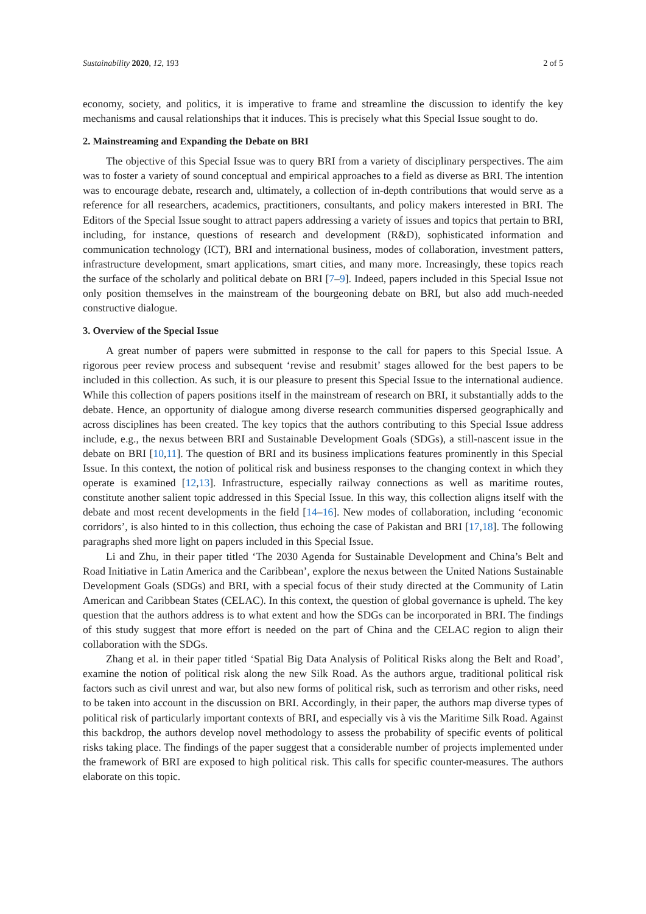Sustainability 2020, 12, 193 2 of 5
economy, society, and politics, it is imperative to frame and streamline the discussion to identify the key mechanisms and causal relationships that it induces. This is precisely what this Special Issue sought to do.
2. Mainstreaming and Expanding the Debate on BRI
The objective of this Special Issue was to query BRI from a variety of disciplinary perspectives. The aim was to foster a variety of sound conceptual and empirical approaches to a field as diverse as BRI. The intention was to encourage debate, research and, ultimately, a collection of in-depth contributions that would serve as a reference for all researchers, academics, practitioners, consultants, and policy makers interested in BRI. The Editors of the Special Issue sought to attract papers addressing a variety of issues and topics that pertain to BRI, including, for instance, questions of research and development (R&D), sophisticated information and communication technology (ICT), BRI and international business, modes of collaboration, investment patters, infrastructure development, smart applications, smart cities, and many more. Increasingly, these topics reach the surface of the scholarly and political debate on BRI [7–9]. Indeed, papers included in this Special Issue not only position themselves in the mainstream of the bourgeoning debate on BRI, but also add much-needed constructive dialogue.
3. Overview of the Special Issue
A great number of papers were submitted in response to the call for papers to this Special Issue. A rigorous peer review process and subsequent ‘revise and resubmit’ stages allowed for the best papers to be included in this collection. As such, it is our pleasure to present this Special Issue to the international audience. While this collection of papers positions itself in the mainstream of research on BRI, it substantially adds to the debate. Hence, an opportunity of dialogue among diverse research communities dispersed geographically and across disciplines has been created. The key topics that the authors contributing to this Special Issue address include, e.g., the nexus between BRI and Sustainable Development Goals (SDGs), a still-nascent issue in the debate on BRI [10,11]. The question of BRI and its business implications features prominently in this Special Issue. In this context, the notion of political risk and business responses to the changing context in which they operate is examined [12,13]. Infrastructure, especially railway connections as well as maritime routes, constitute another salient topic addressed in this Special Issue. In this way, this collection aligns itself with the debate and most recent developments in the field [14–16]. New modes of collaboration, including ‘economic corridors’, is also hinted to in this collection, thus echoing the case of Pakistan and BRI [17,18]. The following paragraphs shed more light on papers included in this Special Issue.
Li and Zhu, in their paper titled ‘The 2030 Agenda for Sustainable Development and China’s Belt and Road Initiative in Latin America and the Caribbean’, explore the nexus between the United Nations Sustainable Development Goals (SDGs) and BRI, with a special focus of their study directed at the Community of Latin American and Caribbean States (CELAC). In this context, the question of global governance is upheld. The key question that the authors address is to what extent and how the SDGs can be incorporated in BRI. The findings of this study suggest that more effort is needed on the part of China and the CELAC region to align their collaboration with the SDGs.
Zhang et al. in their paper titled ‘Spatial Big Data Analysis of Political Risks along the Belt and Road’, examine the notion of political risk along the new Silk Road. As the authors argue, traditional political risk factors such as civil unrest and war, but also new forms of political risk, such as terrorism and other risks, need to be taken into account in the discussion on BRI. Accordingly, in their paper, the authors map diverse types of political risk of particularly important contexts of BRI, and especially vis à vis the Maritime Silk Road. Against this backdrop, the authors develop novel methodology to assess the probability of specific events of political risks taking place. The findings of the paper suggest that a considerable number of projects implemented under the framework of BRI are exposed to high political risk. This calls for specific counter-measures. The authors elaborate on this topic.